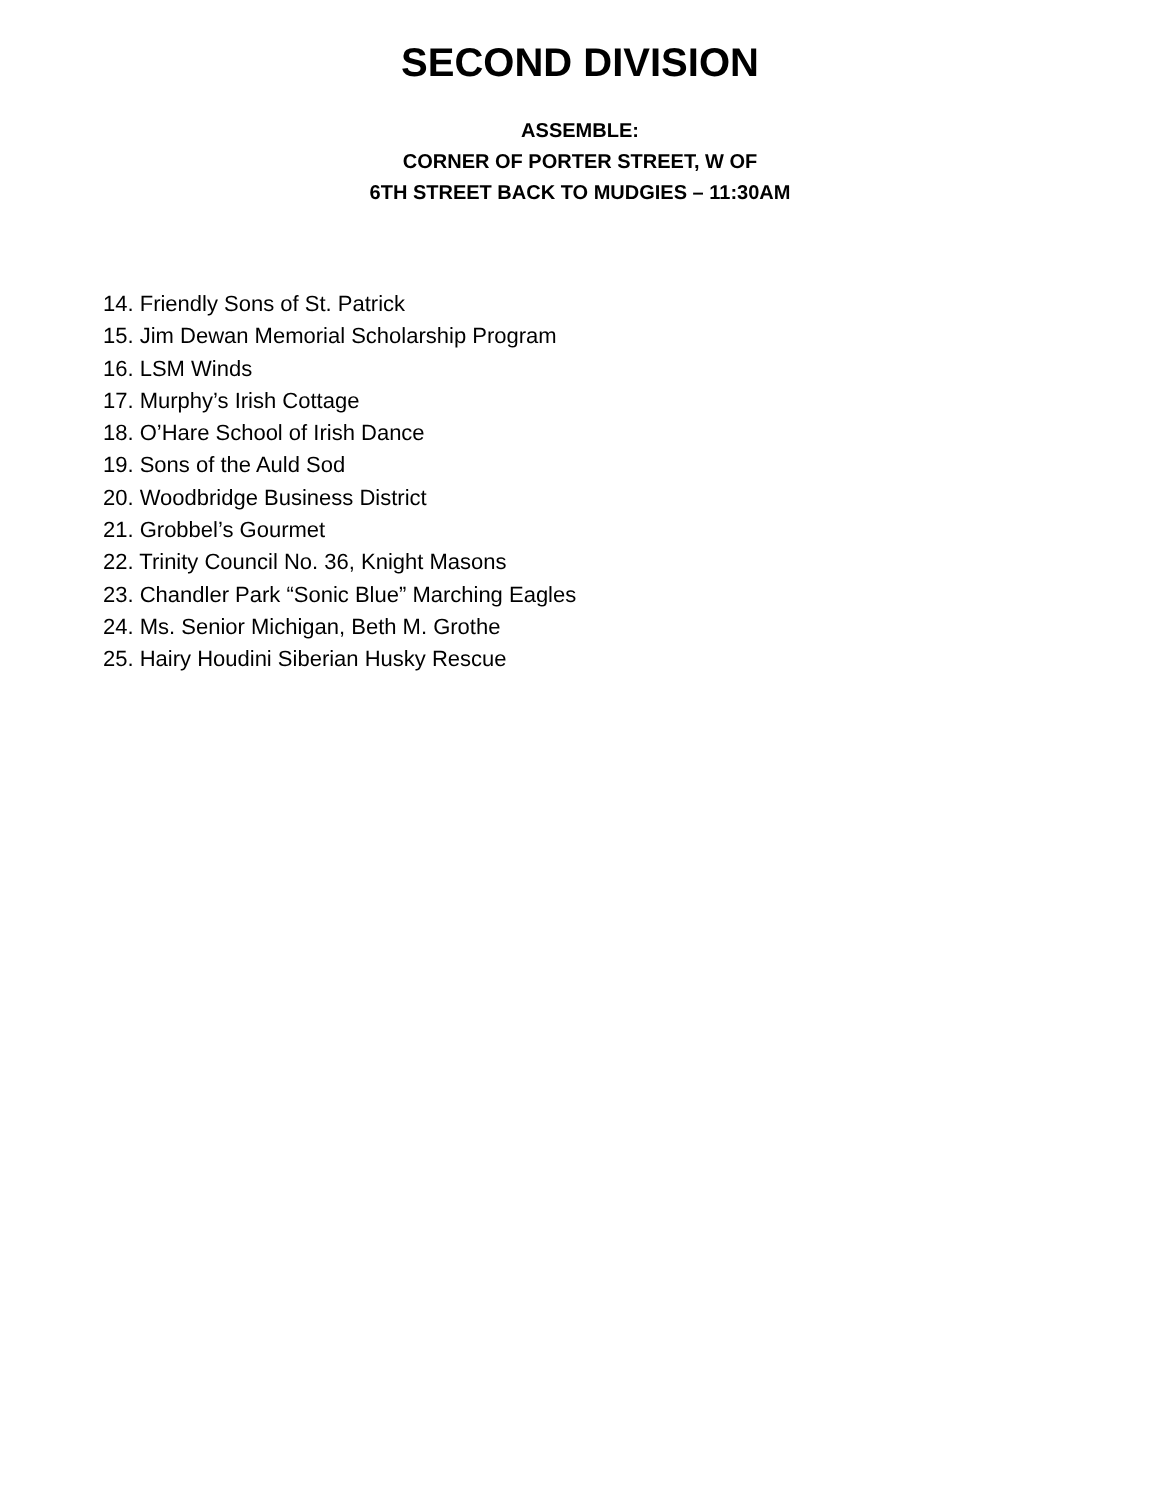SECOND DIVISION
ASSEMBLE:
CORNER OF PORTER STREET, W OF
6TH STREET BACK TO MUDGIES – 11:30AM
14. Friendly Sons of St. Patrick
15. Jim Dewan Memorial Scholarship Program
16. LSM Winds
17. Murphy’s Irish Cottage
18. O’Hare School of Irish Dance
19. Sons of the Auld Sod
20. Woodbridge Business District
21. Grobbel’s Gourmet
22. Trinity Council No. 36, Knight Masons
23. Chandler Park “Sonic Blue” Marching Eagles
24. Ms. Senior Michigan, Beth M. Grothe
25. Hairy Houdini Siberian Husky Rescue